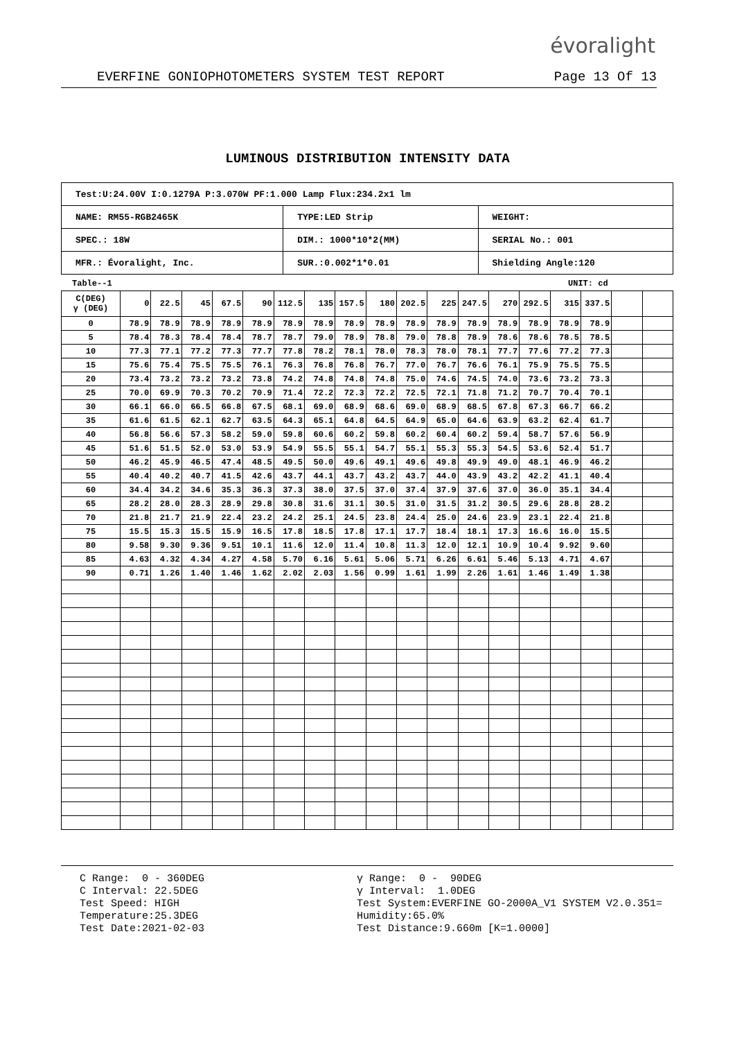évoralight
EVERFINE GONIOPHOTOMETERS SYSTEM TEST REPORT Page 13 Of 13
LUMINOUS DISTRIBUTION INTENSITY DATA
| Test:U:24.00V I:0.1279A P:3.070W PF:1.000 Lamp Flux:234.2x1 lm | | |
| NAME: RM55-RGB2465K | TYPE:LED Strip | WEIGHT: |
| SPEC.: 18W | DIM.: 1000*10*2(MM) | SERIAL No.: 001 |
| MFR.: Évoralight, Inc. | SUR.:0.002*1*0.01 | Shielding Angle:120 |
Table--1 UNIT: cd
| C(DEG) γ (DEG) | 0 | 22.5 | 45 | 67.5 | 90 | 112.5 | 135 | 157.5 | 180 | 202.5 | 225 | 247.5 | 270 | 292.5 | 315 | 337.5 | | |
| --- | --- | --- | --- | --- | --- | --- | --- | --- | --- | --- | --- | --- | --- | --- | --- | --- | --- | --- |
| 0 | 78.9 | 78.9 | 78.9 | 78.9 | 78.9 | 78.9 | 78.9 | 78.9 | 78.9 | 78.9 | 78.9 | 78.9 | 78.9 | 78.9 | 78.9 | 78.9 | | |
| 5 | 78.4 | 78.3 | 78.4 | 78.4 | 78.7 | 78.7 | 79.0 | 78.9 | 78.8 | 79.0 | 78.8 | 78.9 | 78.6 | 78.6 | 78.5 | 78.5 | | |
| 10 | 77.3 | 77.1 | 77.2 | 77.3 | 77.7 | 77.8 | 78.2 | 78.1 | 78.0 | 78.3 | 78.0 | 78.1 | 77.7 | 77.6 | 77.2 | 77.3 | | |
| 15 | 75.6 | 75.4 | 75.5 | 75.5 | 76.1 | 76.3 | 76.8 | 76.8 | 76.7 | 77.0 | 76.7 | 76.6 | 76.1 | 75.9 | 75.5 | 75.5 | | |
| 20 | 73.4 | 73.2 | 73.2 | 73.2 | 73.8 | 74.2 | 74.8 | 74.8 | 74.8 | 75.0 | 74.6 | 74.5 | 74.0 | 73.6 | 73.2 | 73.3 | | |
| 25 | 70.0 | 69.9 | 70.3 | 70.2 | 70.9 | 71.4 | 72.2 | 72.3 | 72.2 | 72.5 | 72.1 | 71.8 | 71.2 | 70.7 | 70.4 | 70.1 | | |
| 30 | 66.1 | 66.0 | 66.5 | 66.8 | 67.5 | 68.1 | 69.0 | 68.9 | 68.6 | 69.0 | 68.9 | 68.5 | 67.8 | 67.3 | 66.7 | 66.2 | | |
| 35 | 61.6 | 61.5 | 62.1 | 62.7 | 63.5 | 64.3 | 65.1 | 64.8 | 64.5 | 64.9 | 65.0 | 64.6 | 63.9 | 63.2 | 62.4 | 61.7 | | |
| 40 | 56.8 | 56.6 | 57.3 | 58.2 | 59.0 | 59.8 | 60.6 | 60.2 | 59.8 | 60.2 | 60.4 | 60.2 | 59.4 | 58.7 | 57.6 | 56.9 | | |
| 45 | 51.6 | 51.5 | 52.0 | 53.0 | 53.9 | 54.9 | 55.5 | 55.1 | 54.7 | 55.1 | 55.3 | 55.3 | 54.5 | 53.6 | 52.4 | 51.7 | | |
| 50 | 46.2 | 45.9 | 46.5 | 47.4 | 48.5 | 49.5 | 50.0 | 49.6 | 49.1 | 49.6 | 49.8 | 49.9 | 49.0 | 48.1 | 46.9 | 46.2 | | |
| 55 | 40.4 | 40.2 | 40.7 | 41.5 | 42.6 | 43.7 | 44.1 | 43.7 | 43.2 | 43.7 | 44.0 | 43.9 | 43.2 | 42.2 | 41.1 | 40.4 | | |
| 60 | 34.4 | 34.2 | 34.6 | 35.3 | 36.3 | 37.3 | 38.0 | 37.5 | 37.0 | 37.4 | 37.9 | 37.6 | 37.0 | 36.0 | 35.1 | 34.4 | | |
| 65 | 28.2 | 28.0 | 28.3 | 28.9 | 29.8 | 30.8 | 31.6 | 31.1 | 30.5 | 31.0 | 31.5 | 31.2 | 30.5 | 29.6 | 28.8 | 28.2 | | |
| 70 | 21.8 | 21.7 | 21.9 | 22.4 | 23.2 | 24.2 | 25.1 | 24.5 | 23.8 | 24.4 | 25.0 | 24.6 | 23.9 | 23.1 | 22.4 | 21.8 | | |
| 75 | 15.5 | 15.3 | 15.5 | 15.9 | 16.5 | 17.8 | 18.5 | 17.8 | 17.1 | 17.7 | 18.4 | 18.1 | 17.3 | 16.6 | 16.0 | 15.5 | | |
| 80 | 9.58 | 9.30 | 9.36 | 9.51 | 10.1 | 11.6 | 12.0 | 11.4 | 10.8 | 11.3 | 12.0 | 12.1 | 10.9 | 10.4 | 9.92 | 9.60 | | |
| 85 | 4.63 | 4.32 | 4.34 | 4.27 | 4.58 | 5.70 | 6.16 | 5.61 | 5.06 | 5.71 | 6.26 | 6.61 | 5.46 | 5.13 | 4.71 | 4.67 | | |
| 90 | 0.71 | 1.26 | 1.40 | 1.46 | 1.62 | 2.02 | 2.03 | 1.56 | 0.99 | 1.61 | 1.99 | 2.26 | 1.61 | 1.46 | 1.49 | 1.38 | | |
C Range: 0 - 360DEG C Interval: 22.5DEG Test Speed: HIGH Temperature:25.3DEG Test Date:2021-02-03
γ Range: 0 - 90DEG γ Interval: 1.0DEG Test System:EVERFINE GO-2000A_V1 SYSTEM V2.0.351= Humidity:65.0% Test Distance:9.660m [K=1.0000]